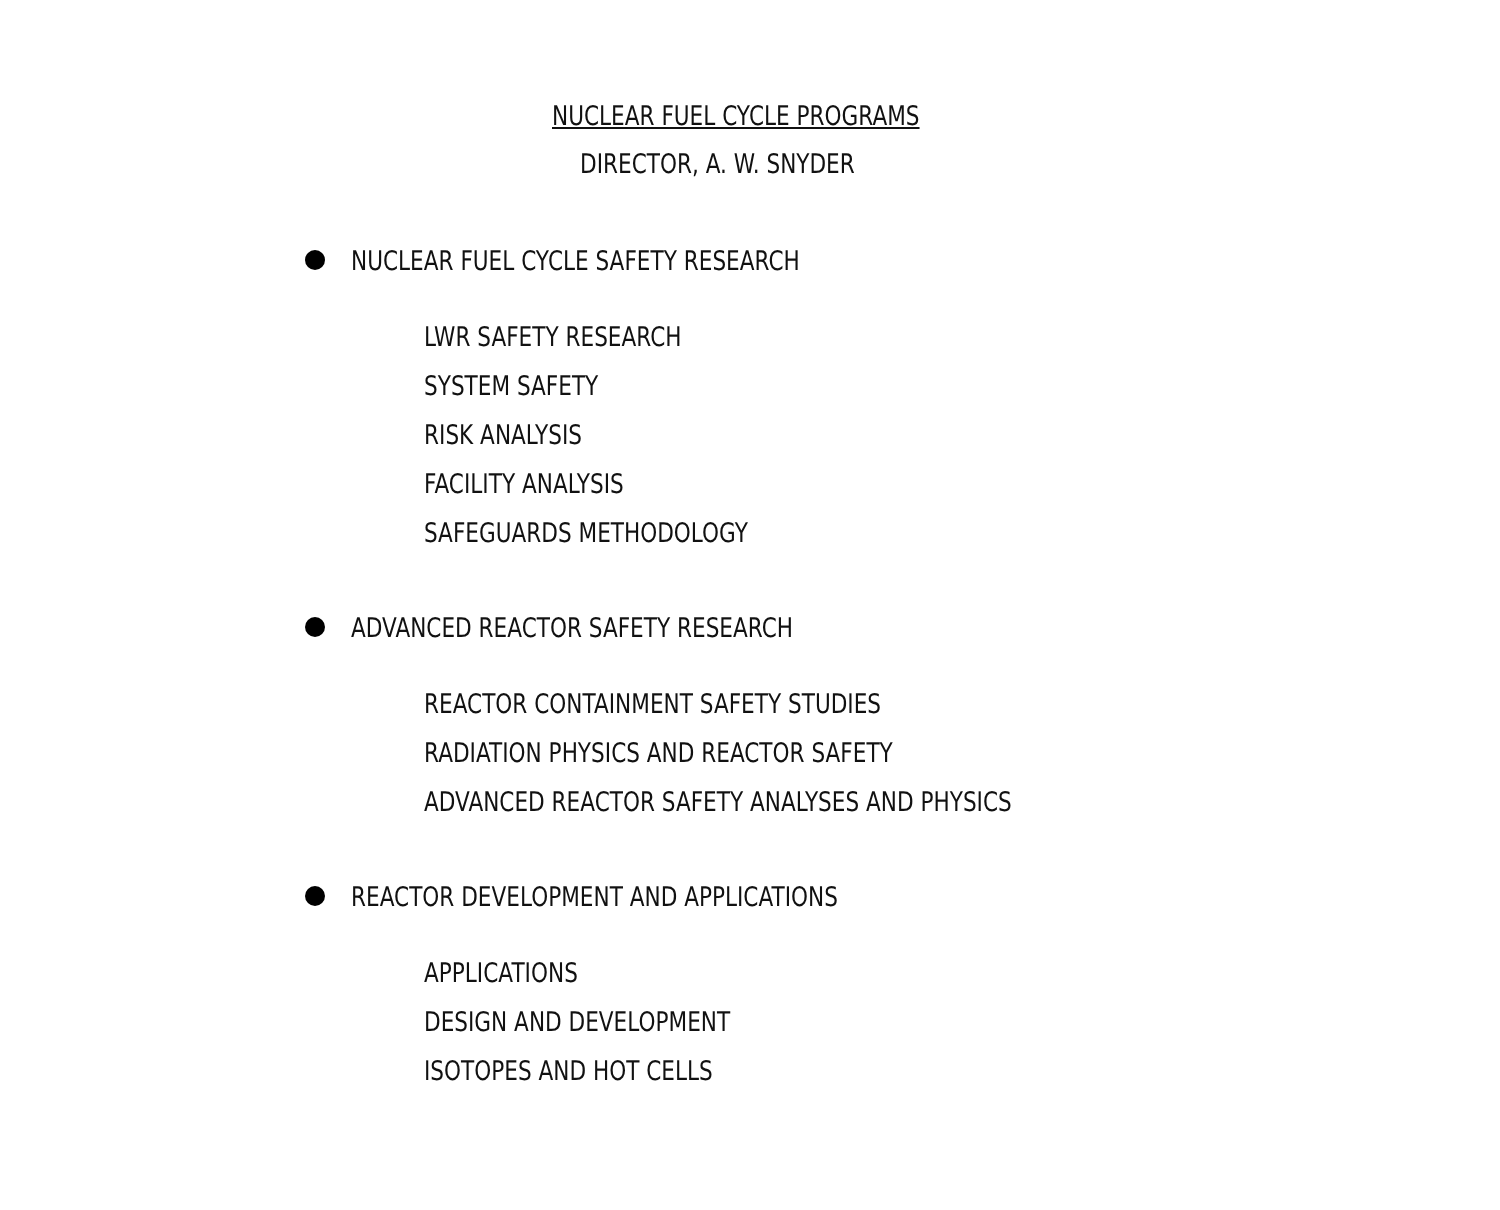NUCLEAR FUEL CYCLE PROGRAMS
DIRECTOR, A. W. SNYDER
NUCLEAR FUEL CYCLE SAFETY RESEARCH
LWR SAFETY RESEARCH
SYSTEM SAFETY
RISK ANALYSIS
FACILITY ANALYSIS
SAFEGUARDS METHODOLOGY
ADVANCED REACTOR SAFETY RESEARCH
REACTOR CONTAINMENT SAFETY STUDIES
RADIATION PHYSICS AND REACTOR SAFETY
ADVANCED REACTOR SAFETY ANALYSES AND PHYSICS
REACTOR DEVELOPMENT AND APPLICATIONS
APPLICATIONS
DESIGN AND DEVELOPMENT
ISOTOPES AND HOT CELLS